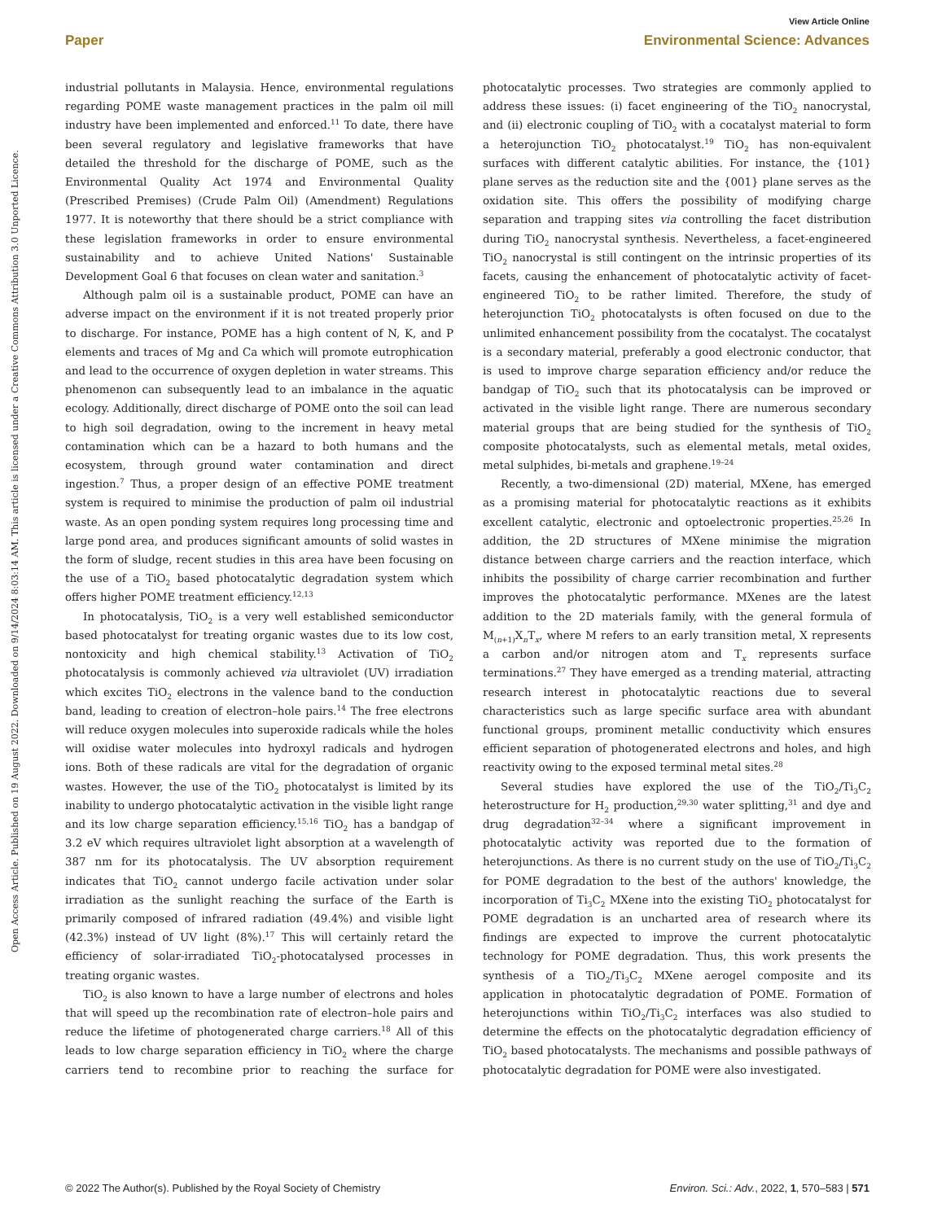View Article Online
Paper Environmental Science: Advances
Open Access Article. Published on 19 August 2022. Downloaded on 9/14/2024 8:03:14 AM. This article is licensed under a Creative Commons Attribution 3.0 Unported Licence.
industrial pollutants in Malaysia. Hence, environmental regulations regarding POME waste management practices in the palm oil mill industry have been implemented and enforced.<sup>11</sup> To date, there have been several regulatory and legislative frameworks that have detailed the threshold for the discharge of POME, such as the Environmental Quality Act 1974 and Environmental Quality (Prescribed Premises) (Crude Palm Oil) (Amendment) Regulations 1977. It is noteworthy that there should be a strict compliance with these legislation frameworks in order to ensure environmental sustainability and to achieve United Nations' Sustainable Development Goal 6 that focuses on clean water and sanitation.<sup>3</sup>
Although palm oil is a sustainable product, POME can have an adverse impact on the environment if it is not treated properly prior to discharge. For instance, POME has a high content of N, K, and P elements and traces of Mg and Ca which will promote eutrophication and lead to the occurrence of oxygen depletion in water streams. This phenomenon can subsequently lead to an imbalance in the aquatic ecology. Additionally, direct discharge of POME onto the soil can lead to high soil degradation, owing to the increment in heavy metal contamination which can be a hazard to both humans and the ecosystem, through ground water contamination and direct ingestion.<sup>7</sup> Thus, a proper design of an effective POME treatment system is required to minimise the production of palm oil industrial waste. As an open ponding system requires long processing time and large pond area, and produces significant amounts of solid wastes in the form of sludge, recent studies in this area have been focusing on the use of a TiO<sub>2</sub> based photocatalytic degradation system which offers higher POME treatment efficiency.<sup>12,13</sup>
In photocatalysis, TiO<sub>2</sub> is a very well established semiconductor based photocatalyst for treating organic wastes due to its low cost, nontoxicity and high chemical stability.<sup>13</sup> Activation of TiO<sub>2</sub> photocatalysis is commonly achieved via ultraviolet (UV) irradiation which excites TiO<sub>2</sub> electrons in the valence band to the conduction band, leading to creation of electron–hole pairs.<sup>14</sup> The free electrons will reduce oxygen molecules into superoxide radicals while the holes will oxidise water molecules into hydroxyl radicals and hydrogen ions. Both of these radicals are vital for the degradation of organic wastes. However, the use of the TiO<sub>2</sub> photocatalyst is limited by its inability to undergo photocatalytic activation in the visible light range and its low charge separation efficiency.<sup>15,16</sup> TiO<sub>2</sub> has a bandgap of 3.2 eV which requires ultraviolet light absorption at a wavelength of 387 nm for its photocatalysis. The UV absorption requirement indicates that TiO<sub>2</sub> cannot undergo facile activation under solar irradiation as the sunlight reaching the surface of the Earth is primarily composed of infrared radiation (49.4%) and visible light (42.3%) instead of UV light (8%).<sup>17</sup> This will certainly retard the efficiency of solar-irradiated TiO<sub>2</sub>-photocatalysed processes in treating organic wastes.
TiO<sub>2</sub> is also known to have a large number of electrons and holes that will speed up the recombination rate of electron–hole pairs and reduce the lifetime of photogenerated charge carriers.<sup>18</sup> All of this leads to low charge separation efficiency in TiO<sub>2</sub> where the charge carriers tend to recombine prior to reaching the surface for photocatalytic processes. Two strategies are commonly applied to address these issues: (i) facet engineering of the TiO<sub>2</sub> nanocrystal, and (ii) electronic coupling of TiO<sub>2</sub> with a cocatalyst material to form a heterojunction TiO<sub>2</sub> photocatalyst.<sup>19</sup> TiO<sub>2</sub> has non-equivalent surfaces with different catalytic abilities. For instance, the {101} plane serves as the reduction site and the {001} plane serves as the oxidation site. This offers the possibility of modifying charge separation and trapping sites via controlling the facet distribution during TiO<sub>2</sub> nanocrystal synthesis. Nevertheless, a facet-engineered TiO<sub>2</sub> nanocrystal is still contingent on the intrinsic properties of its facets, causing the enhancement of photocatalytic activity of facet-engineered TiO<sub>2</sub> to be rather limited. Therefore, the study of heterojunction TiO<sub>2</sub> photocatalysts is often focused on due to the unlimited enhancement possibility from the cocatalyst. The cocatalyst is a secondary material, preferably a good electronic conductor, that is used to improve charge separation efficiency and/or reduce the bandgap of TiO<sub>2</sub> such that its photocatalysis can be improved or activated in the visible light range. There are numerous secondary material groups that are being studied for the synthesis of TiO<sub>2</sub> composite photocatalysts, such as elemental metals, metal oxides, metal sulphides, bi-metals and graphene.<sup>19–24</sup>
Recently, a two-dimensional (2D) material, MXene, has emerged as a promising material for photocatalytic reactions as it exhibits excellent catalytic, electronic and optoelectronic properties.<sup>25,26</sup> In addition, the 2D structures of MXene minimise the migration distance between charge carriers and the reaction interface, which inhibits the possibility of charge carrier recombination and further improves the photocatalytic performance. MXenes are the latest addition to the 2D materials family, with the general formula of M<sub>(n+1)</sub>X<sub>n</sub>T<sub>x</sub>, where M refers to an early transition metal, X represents a carbon and/or nitrogen atom and T<sub>x</sub> represents surface terminations.<sup>27</sup> They have emerged as a trending material, attracting research interest in photocatalytic reactions due to several characteristics such as large specific surface area with abundant functional groups, prominent metallic conductivity which ensures efficient separation of photogenerated electrons and holes, and high reactivity owing to the exposed terminal metal sites.<sup>28</sup>
Several studies have explored the use of the TiO<sub>2</sub>/Ti<sub>3</sub>C<sub>2</sub> heterostructure for H<sub>2</sub> production,<sup>29,30</sup> water splitting,<sup>31</sup> and dye and drug degradation<sup>32–34</sup> where a significant improvement in photocatalytic activity was reported due to the formation of heterojunctions. As there is no current study on the use of TiO<sub>2</sub>/Ti<sub>3</sub>C<sub>2</sub> for POME degradation to the best of the authors' knowledge, the incorporation of Ti<sub>3</sub>C<sub>2</sub> MXene into the existing TiO<sub>2</sub> photocatalyst for POME degradation is an uncharted area of research where its findings are expected to improve the current photocatalytic technology for POME degradation. Thus, this work presents the synthesis of a TiO<sub>2</sub>/Ti<sub>3</sub>C<sub>2</sub> MXene aerogel composite and its application in photocatalytic degradation of POME. Formation of heterojunctions within TiO<sub>2</sub>/Ti<sub>3</sub>C<sub>2</sub> interfaces was also studied to determine the effects on the photocatalytic degradation efficiency of TiO<sub>2</sub> based photocatalysts. The mechanisms and possible pathways of photocatalytic degradation for POME were also investigated.
© 2022 The Author(s). Published by the Royal Society of Chemistry Environ. Sci.: Adv., 2022, 1, 570–583 | 571